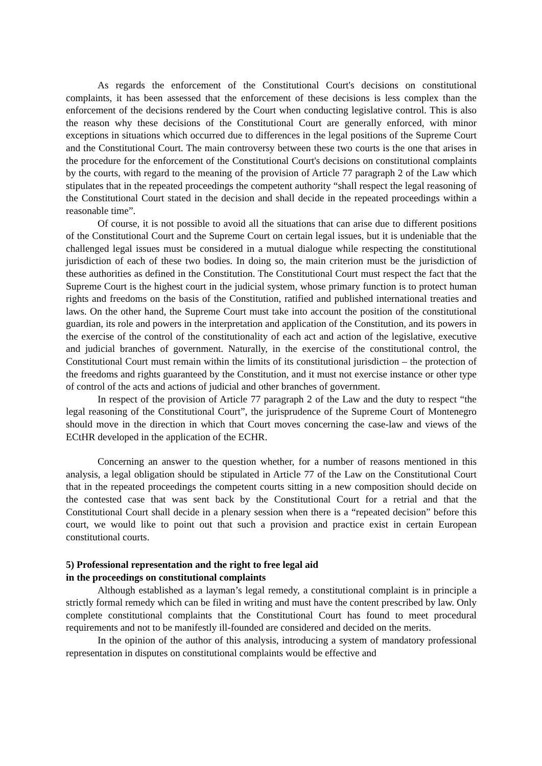As regards the enforcement of the Constitutional Court's decisions on constitutional complaints, it has been assessed that the enforcement of these decisions is less complex than the enforcement of the decisions rendered by the Court when conducting legislative control. This is also the reason why these decisions of the Constitutional Court are generally enforced, with minor exceptions in situations which occurred due to differences in the legal positions of the Supreme Court and the Constitutional Court. The main controversy between these two courts is the one that arises in the procedure for the enforcement of the Constitutional Court's decisions on constitutional complaints by the courts, with regard to the meaning of the provision of Article 77 paragraph 2 of the Law which stipulates that in the repeated proceedings the competent authority “shall respect the legal reasoning of the Constitutional Court stated in the decision and shall decide in the repeated proceedings within a reasonable time”.
Of course, it is not possible to avoid all the situations that can arise due to different positions of the Constitutional Court and the Supreme Court on certain legal issues, but it is undeniable that the challenged legal issues must be considered in a mutual dialogue while respecting the constitutional jurisdiction of each of these two bodies. In doing so, the main criterion must be the jurisdiction of these authorities as defined in the Constitution. The Constitutional Court must respect the fact that the Supreme Court is the highest court in the judicial system, whose primary function is to protect human rights and freedoms on the basis of the Constitution, ratified and published international treaties and laws. On the other hand, the Supreme Court must take into account the position of the constitutional guardian, its role and powers in the interpretation and application of the Constitution, and its powers in the exercise of the control of the constitutionality of each act and action of the legislative, executive and judicial branches of government. Naturally, in the exercise of the constitutional control, the Constitutional Court must remain within the limits of its constitutional jurisdiction – the protection of the freedoms and rights guaranteed by the Constitution, and it must not exercise instance or other type of control of the acts and actions of judicial and other branches of government.
In respect of the provision of Article 77 paragraph 2 of the Law and the duty to respect “the legal reasoning of the Constitutional Court”, the jurisprudence of the Supreme Court of Montenegro should move in the direction in which that Court moves concerning the case-law and views of the ECtHR developed in the application of the ECHR.
Concerning an answer to the question whether, for a number of reasons mentioned in this analysis, a legal obligation should be stipulated in Article 77 of the Law on the Constitutional Court that in the repeated proceedings the competent courts sitting in a new composition should decide on the contested case that was sent back by the Constitutional Court for a retrial and that the Constitutional Court shall decide in a plenary session when there is a “repeated decision” before this court, we would like to point out that such a provision and practice exist in certain European constitutional courts.
5) Professional representation and the right to free legal aid
in the proceedings on constitutional complaints
Although established as a layman’s legal remedy, a constitutional complaint is in principle a strictly formal remedy which can be filed in writing and must have the content prescribed by law. Only complete constitutional complaints that the Constitutional Court has found to meet procedural requirements and not to be manifestly ill-founded are considered and decided on the merits.
In the opinion of the author of this analysis, introducing a system of mandatory professional representation in disputes on constitutional complaints would be effective and